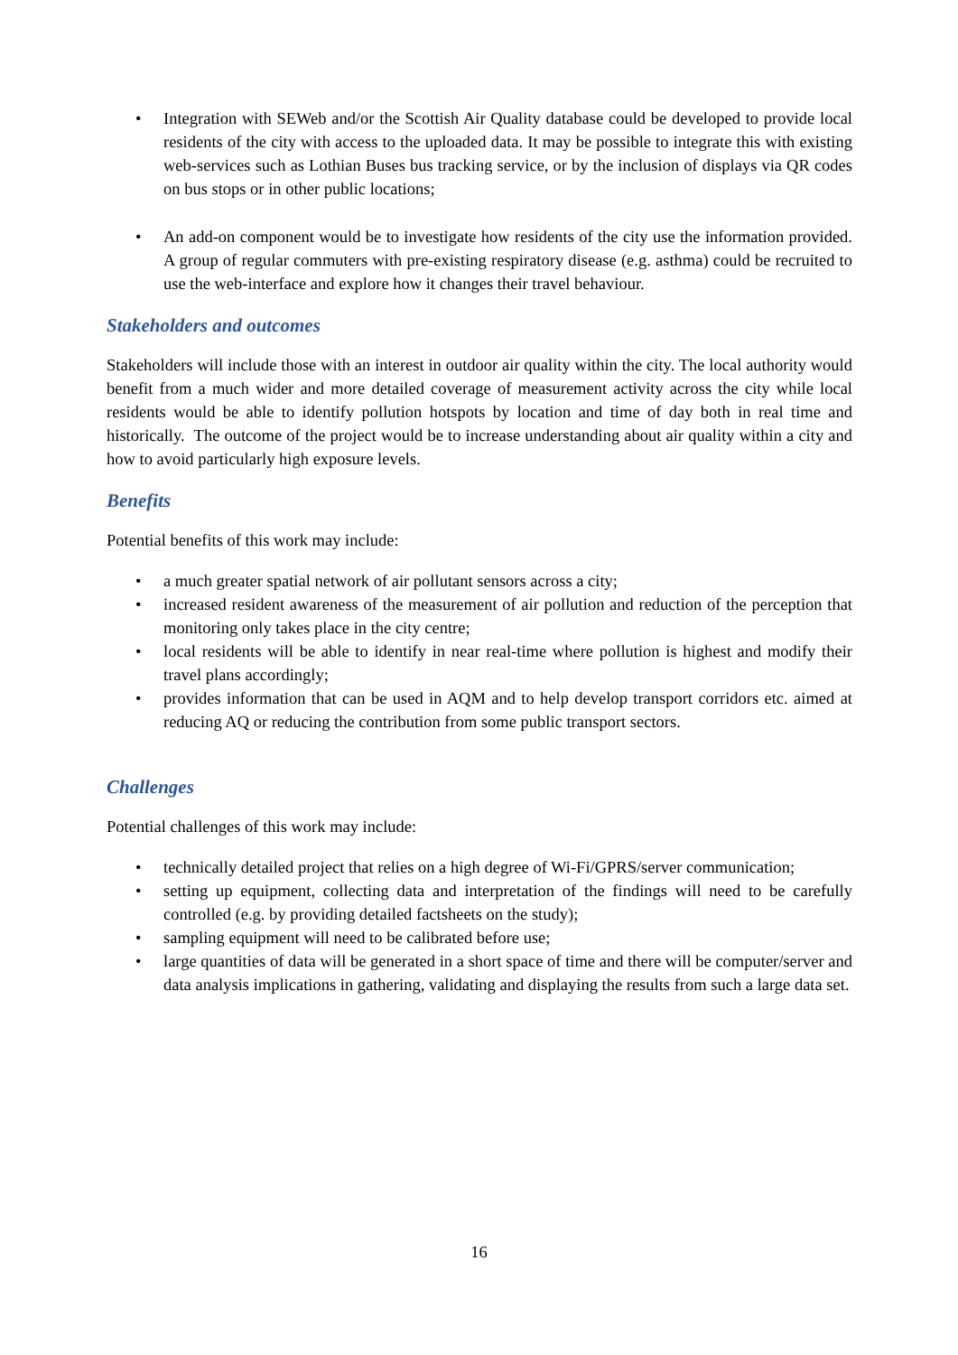• Integration with SEWeb and/or the Scottish Air Quality database could be developed to provide local residents of the city with access to the uploaded data. It may be possible to integrate this with existing web-services such as Lothian Buses bus tracking service, or by the inclusion of displays via QR codes on bus stops or in other public locations;
• An add-on component would be to investigate how residents of the city use the information provided. A group of regular commuters with pre-existing respiratory disease (e.g. asthma) could be recruited to use the web-interface and explore how it changes their travel behaviour.
Stakeholders and outcomes
Stakeholders will include those with an interest in outdoor air quality within the city. The local authority would benefit from a much wider and more detailed coverage of measurement activity across the city while local residents would be able to identify pollution hotspots by location and time of day both in real time and historically. The outcome of the project would be to increase understanding about air quality within a city and how to avoid particularly high exposure levels.
Benefits
Potential benefits of this work may include:
• a much greater spatial network of air pollutant sensors across a city;
• increased resident awareness of the measurement of air pollution and reduction of the perception that monitoring only takes place in the city centre;
• local residents will be able to identify in near real-time where pollution is highest and modify their travel plans accordingly;
• provides information that can be used in AQM and to help develop transport corridors etc. aimed at reducing AQ or reducing the contribution from some public transport sectors.
Challenges
Potential challenges of this work may include:
• technically detailed project that relies on a high degree of Wi-Fi/GPRS/server communication;
• setting up equipment, collecting data and interpretation of the findings will need to be carefully controlled (e.g. by providing detailed factsheets on the study);
• sampling equipment will need to be calibrated before use;
• large quantities of data will be generated in a short space of time and there will be computer/server and data analysis implications in gathering, validating and displaying the results from such a large data set.
16